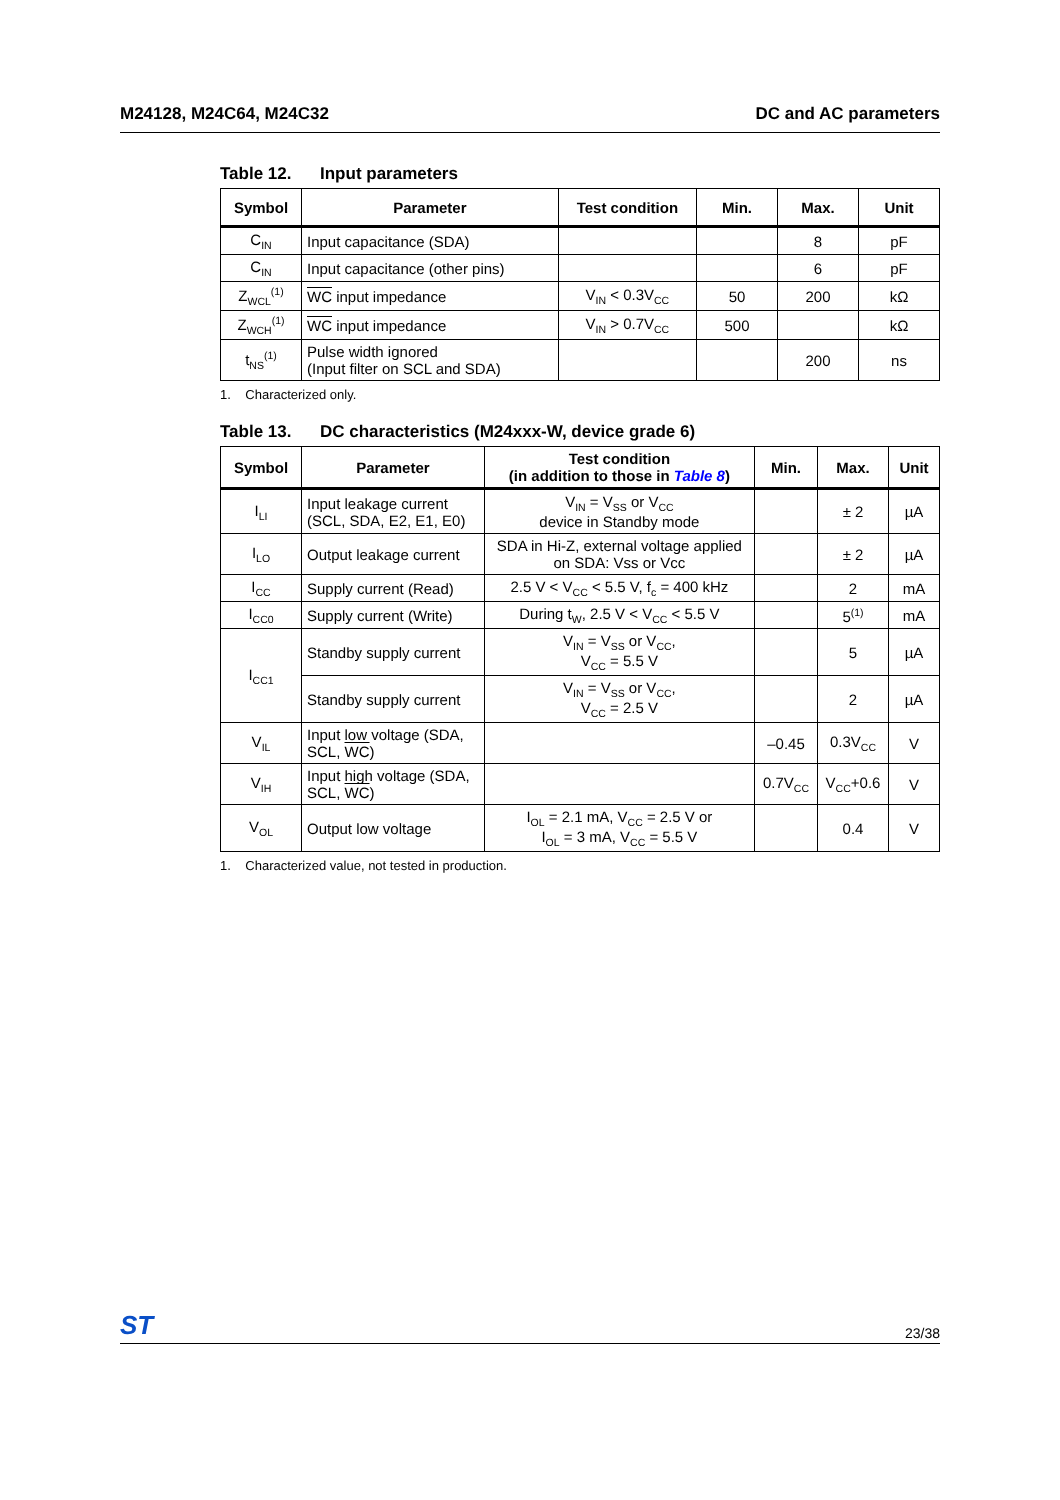M24128, M24C64, M24C32 DC and AC parameters
Table 12. Input parameters
| Symbol | Parameter | Test condition | Min. | Max. | Unit |
| --- | --- | --- | --- | --- | --- |
| C<sub>IN</sub> | Input capacitance (SDA) | | | 8 | pF |
| C<sub>IN</sub> | Input capacitance (other pins) | | | 6 | pF |
| Z<sub>WCL</sub><sup>(1)</sup> | WC input impedance | V<sub>IN</sub> < 0.3V<sub>CC</sub> | 50 | 200 | kΩ |
| Z<sub>WCH</sub><sup>(1)</sup> | WC input impedance | V<sub>IN</sub> > 0.7V<sub>CC</sub> | 500 | | kΩ |
| t<sub>NS</sub><sup>(1)</sup> | Pulse width ignored (Input filter on SCL and SDA) | | | 200 | ns |
1. Characterized only.
Table 13. DC characteristics (M24xxx-W, device grade 6)
| Symbol | Parameter | Test condition (in addition to those in Table 8 ) | Min. | Max. | Unit |
| --- | --- | --- | --- | --- | --- |
| I<sub>LI</sub> | Input leakage current (SCL, SDA, E2, E1, E0) | V<sub>IN</sub> = V<sub>SS</sub> or V<sub>CC</sub> device in Standby mode | | ± 2 | µA |
| I<sub>LO</sub> | Output leakage current | SDA in Hi-Z, external voltage applied on SDA: Vss or Vcc | | ± 2 | µA |
| I<sub>CC</sub> | Supply current (Read) | 2.5 V < V<sub>CC</sub> < 5.5 V, f<sub>c</sub> = 400 kHz | | 2 | mA |
| I<sub>CC0</sub> | Supply current (Write) | During t<sub>W</sub>, 2.5 V < V<sub>CC</sub> < 5.5 V | | 5<sup>(1)</sup> | mA |
| I<sub>CC1</sub> | Standby supply current | V<sub>IN</sub> = V<sub>SS</sub> or V<sub>CC</sub>, V<sub>CC</sub> = 5.5 V | | 5 | µA |
| | Standby supply current | V<sub>IN</sub> = V<sub>SS</sub> or V<sub>CC</sub>, V<sub>CC</sub> = 2.5 V | | 2 | µA |
| V<sub>IL</sub> | Input low voltage (SDA, SCL, WC ) | | –0.45 | 0.3V<sub>CC</sub> | V |
| V<sub>IH</sub> | Input high voltage (SDA, SCL, WC ) | | 0.7V<sub>CC</sub> | V<sub>CC</sub>+0.6 | V |
| V<sub>OL</sub> | Output low voltage | I<sub>OL</sub> = 2.1 mA, V<sub>CC</sub> = 2.5 V or I<sub>OL</sub> = 3 mA, V<sub>CC</sub> = 5.5 V | | 0.4 | V |
1. Characterized value, not tested in production.
ST 23/38